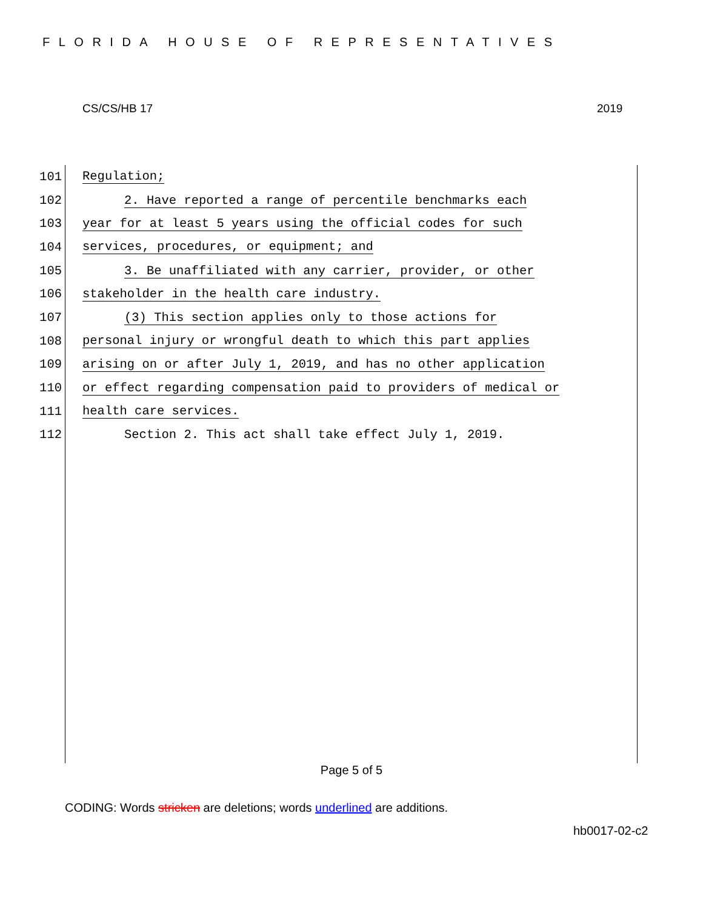FLORIDA HOUSE OF REPRESENTATIVES
CS/CS/HB 17 2019
101 Regulation;
102 2. Have reported a range of percentile benchmarks each
103 year for at least 5 years using the official codes for such
104 services, procedures, or equipment; and
105 3. Be unaffiliated with any carrier, provider, or other
106 stakeholder in the health care industry.
107 (3) This section applies only to those actions for
108 personal injury or wrongful death to which this part applies
109 arising on or after July 1, 2019, and has no other application
110 or effect regarding compensation paid to providers of medical or
111 health care services.
112 Section 2. This act shall take effect July 1, 2019.
Page 5 of 5
CODING: Words stricken are deletions; words underlined are additions.
hb0017-02-c2